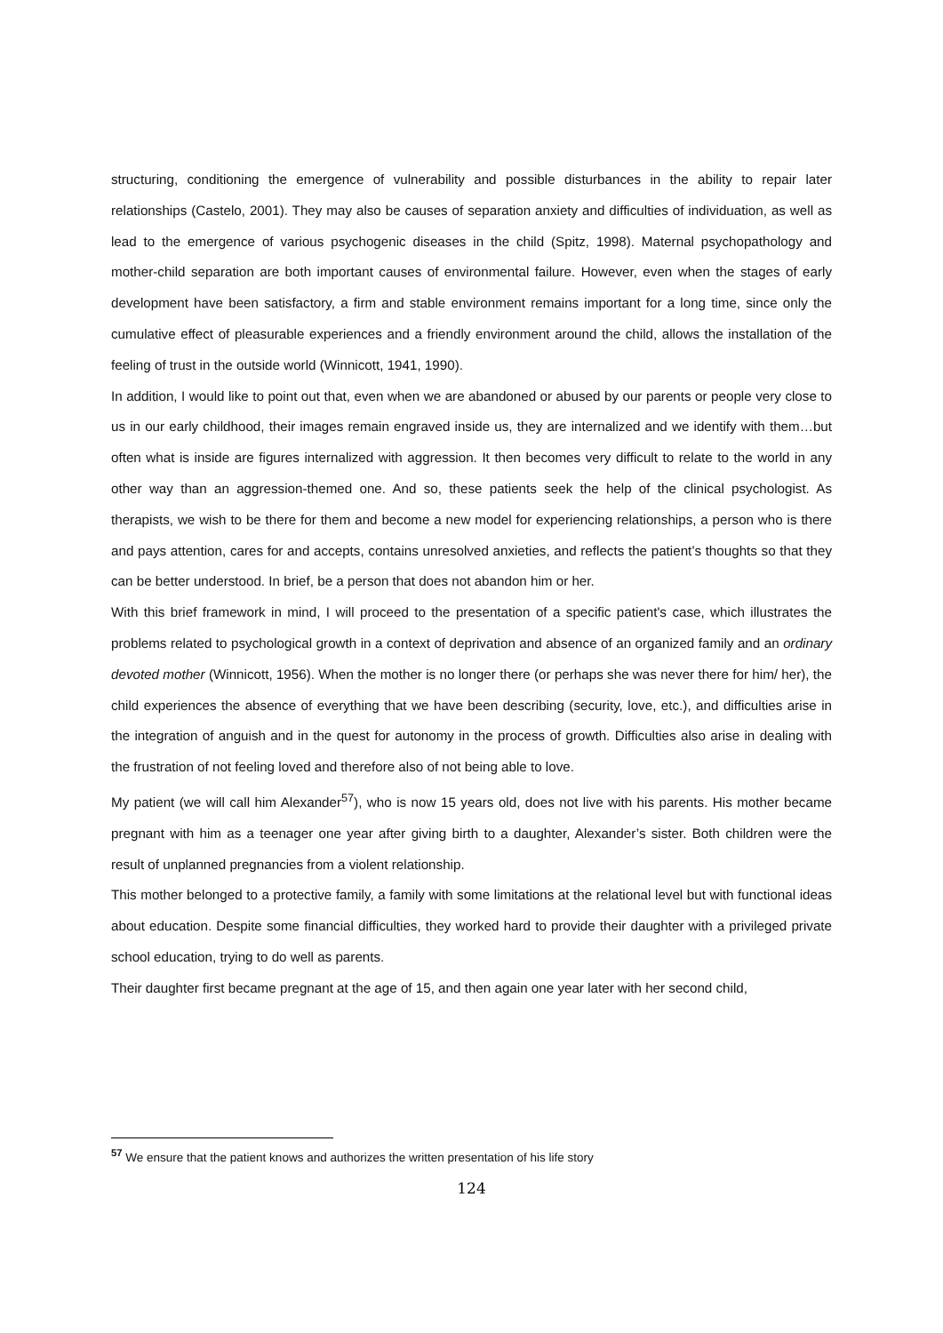structuring, conditioning the emergence of vulnerability and possible disturbances in the ability to repair later relationships (Castelo, 2001). They may also be causes of separation anxiety and difficulties of individuation, as well as lead to the emergence of various psychogenic diseases in the child (Spitz, 1998). Maternal psychopathology and mother-child separation are both important causes of environmental failure. However, even when the stages of early development have been satisfactory, a firm and stable environment remains important for a long time, since only the cumulative effect of pleasurable experiences and a friendly environment around the child, allows the installation of the feeling of trust in the outside world (Winnicott, 1941, 1990).
In addition, I would like to point out that, even when we are abandoned or abused by our parents or people very close to us in our early childhood, their images remain engraved inside us, they are internalized and we identify with them…but often what is inside are figures internalized with aggression. It then becomes very difficult to relate to the world in any other way than an aggression-themed one. And so, these patients seek the help of the clinical psychologist. As therapists, we wish to be there for them and become a new model for experiencing relationships, a person who is there and pays attention, cares for and accepts, contains unresolved anxieties, and reflects the patient’s thoughts so that they can be better understood. In brief, be a person that does not abandon him or her.
With this brief framework in mind, I will proceed to the presentation of a specific patient's case, which illustrates the problems related to psychological growth in a context of deprivation and absence of an organized family and an ordinary devoted mother (Winnicott, 1956). When the mother is no longer there (or perhaps she was never there for him/ her), the child experiences the absence of everything that we have been describing (security, love, etc.), and difficulties arise in the integration of anguish and in the quest for autonomy in the process of growth. Difficulties also arise in dealing with the frustration of not feeling loved and therefore also of not being able to love.
My patient (we will call him Alexander<sup>57</sup>), who is now 15 years old, does not live with his parents. His mother became pregnant with him as a teenager one year after giving birth to a daughter, Alexander’s sister. Both children were the result of unplanned pregnancies from a violent relationship.
This mother belonged to a protective family, a family with some limitations at the relational level but with functional ideas about education. Despite some financial difficulties, they worked hard to provide their daughter with a privileged private school education, trying to do well as parents.
Their daughter first became pregnant at the age of 15, and then again one year later with her second child,
<sup>57</sup> We ensure that the patient knows and authorizes the written presentation of his life story
124